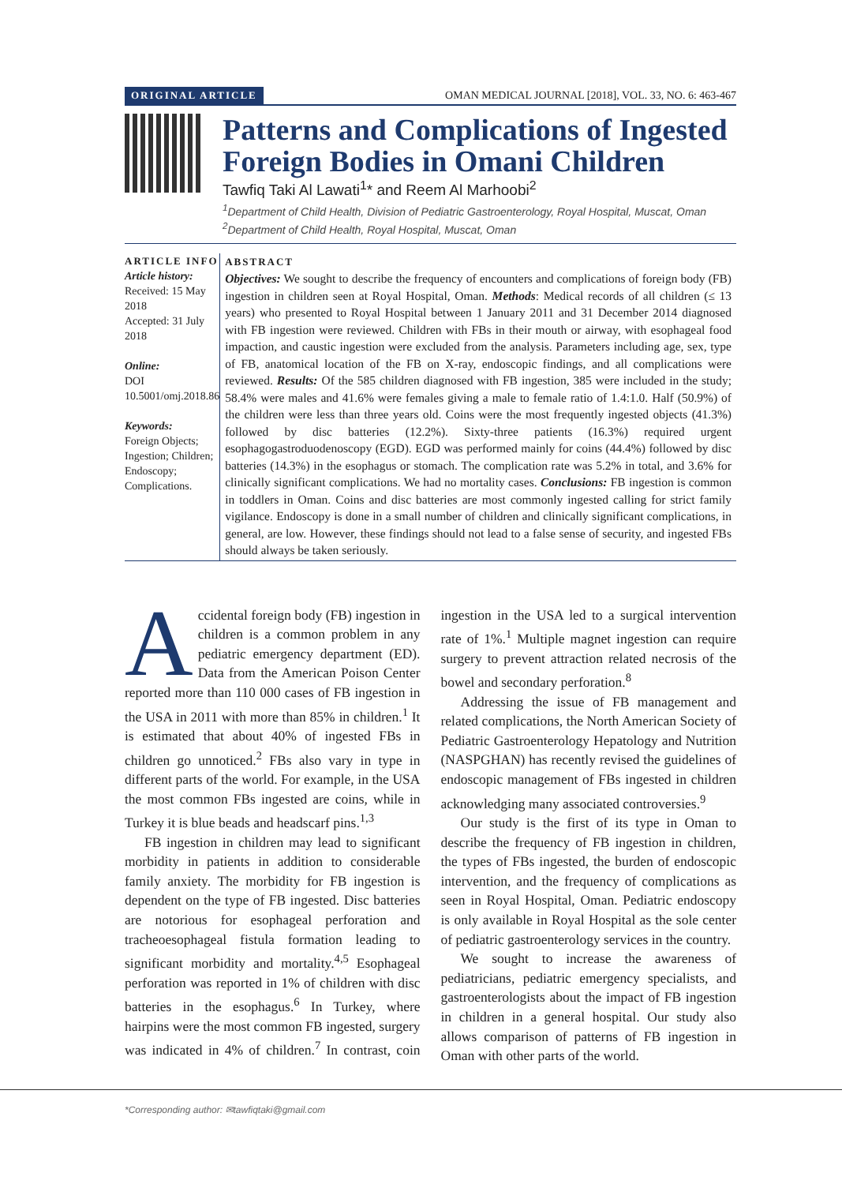ORIGINAL ARTICLE OMAN MEDICAL JOURNAL [2018], VOL. 33, NO. 6: 463-467
Patterns and Complications of Ingested Foreign Bodies in Omani Children
Tawfiq Taki Al Lawati<sup>1</sup>* and Reem Al Marhoobi<sup>2</sup>
<sup>1</sup> Department of Child Health, Division of Pediatric Gastroenterology, Royal Hospital, Muscat, Oman
<sup>2</sup> Department of Child Health, Royal Hospital, Muscat, Oman
ARTICLE INFO
Article history:
Received: 15 May 2018
Accepted: 31 July 2018
Online:
DOI 10.5001/omj.2018.86
Keywords:
Foreign Objects; Ingestion; Children; Endoscopy; Complications.
ABSTRACT
Objectives: We sought to describe the frequency of encounters and complications of foreign body (FB) ingestion in children seen at Royal Hospital, Oman. Methods: Medical records of all children (≤ 13 years) who presented to Royal Hospital between 1 January 2011 and 31 December 2014 diagnosed with FB ingestion were reviewed. Children with FBs in their mouth or airway, with esophageal food impaction, and caustic ingestion were excluded from the analysis. Parameters including age, sex, type of FB, anatomical location of the FB on X-ray, endoscopic findings, and all complications were reviewed. Results: Of the 585 children diagnosed with FB ingestion, 385 were included in the study; 58.4% were males and 41.6% were females giving a male to female ratio of 1.4:1.0. Half (50.9%) of the children were less than three years old. Coins were the most frequently ingested objects (41.3%) followed by disc batteries (12.2%). Sixty-three patients (16.3%) required urgent esophagogastroduodenoscopy (EGD). EGD was performed mainly for coins (44.4%) followed by disc batteries (14.3%) in the esophagus or stomach. The complication rate was 5.2% in total, and 3.6% for clinically significant complications. We had no mortality cases. Conclusions: FB ingestion is common in toddlers in Oman. Coins and disc batteries are most commonly ingested calling for strict family vigilance. Endoscopy is done in a small number of children and clinically significant complications, in general, are low. However, these findings should not lead to a false sense of security, and ingested FBs should always be taken seriously.
Accidental foreign body (FB) ingestion in children is a common problem in any pediatric emergency department (ED). Data from the American Poison Center reported more than 110 000 cases of FB ingestion in the USA in 2011 with more than 85% in children.<sup>1</sup> It is estimated that about 40% of ingested FBs in children go unnoticed.<sup>2</sup> FBs also vary in type in different parts of the world. For example, in the USA the most common FBs ingested are coins, while in Turkey it is blue beads and headscarf pins.<sup>1,3</sup>
FB ingestion in children may lead to significant morbidity in patients in addition to considerable family anxiety. The morbidity for FB ingestion is dependent on the type of FB ingested. Disc batteries are notorious for esophageal perforation and tracheoesophageal fistula formation leading to significant morbidity and mortality.<sup>4,5</sup> Esophageal perforation was reported in 1% of children with disc batteries in the esophagus.<sup>6</sup> In Turkey, where hairpins were the most common FB ingested, surgery was indicated in 4% of children.<sup>7</sup> In contrast, coin ingestion in the USA led to a surgical intervention rate of 1%.<sup>1</sup> Multiple magnet ingestion can require surgery to prevent attraction related necrosis of the bowel and secondary perforation.<sup>8</sup>
Addressing the issue of FB management and related complications, the North American Society of Pediatric Gastroenterology Hepatology and Nutrition (NASPGHAN) has recently revised the guidelines of endoscopic management of FBs ingested in children acknowledging many associated controversies.<sup>9</sup>
Our study is the first of its type in Oman to describe the frequency of FB ingestion in children, the types of FBs ingested, the burden of endoscopic intervention, and the frequency of complications as seen in Royal Hospital, Oman. Pediatric endoscopy is only available in Royal Hospital as the sole center of pediatric gastroenterology services in the country.
We sought to increase the awareness of pediatricians, pediatric emergency specialists, and gastroenterologists about the impact of FB ingestion in children in a general hospital. Our study also allows comparison of patterns of FB ingestion in Oman with other parts of the world.
*Corresponding author: ✉tawfiqtaki@gmail.com